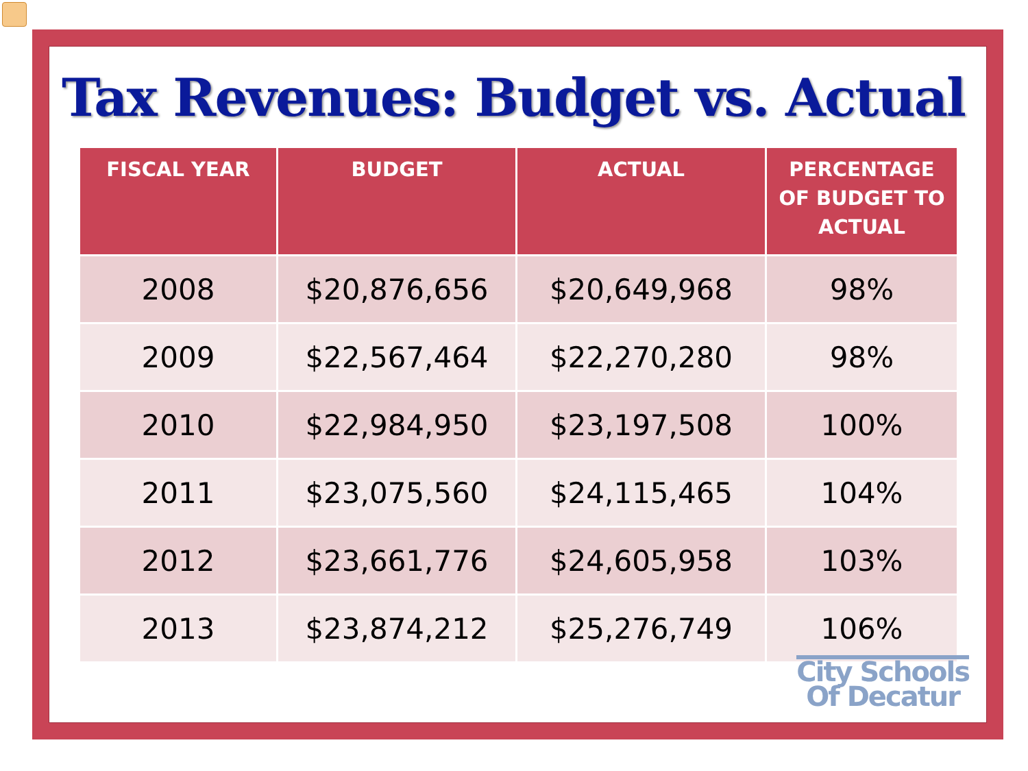Tax Revenues: Budget vs. Actual
| FISCAL YEAR | BUDGET | ACTUAL | PERCENTAGE OF BUDGET TO ACTUAL |
| --- | --- | --- | --- |
| 2008 | $20,876,656 | $20,649,968 | 98% |
| 2009 | $22,567,464 | $22,270,280 | 98% |
| 2010 | $22,984,950 | $23,197,508 | 100% |
| 2011 | $23,075,560 | $24,115,465 | 104% |
| 2012 | $23,661,776 | $24,605,958 | 103% |
| 2013 | $23,874,212 | $25,276,749 | 106% |
City Schools
Of Decatur